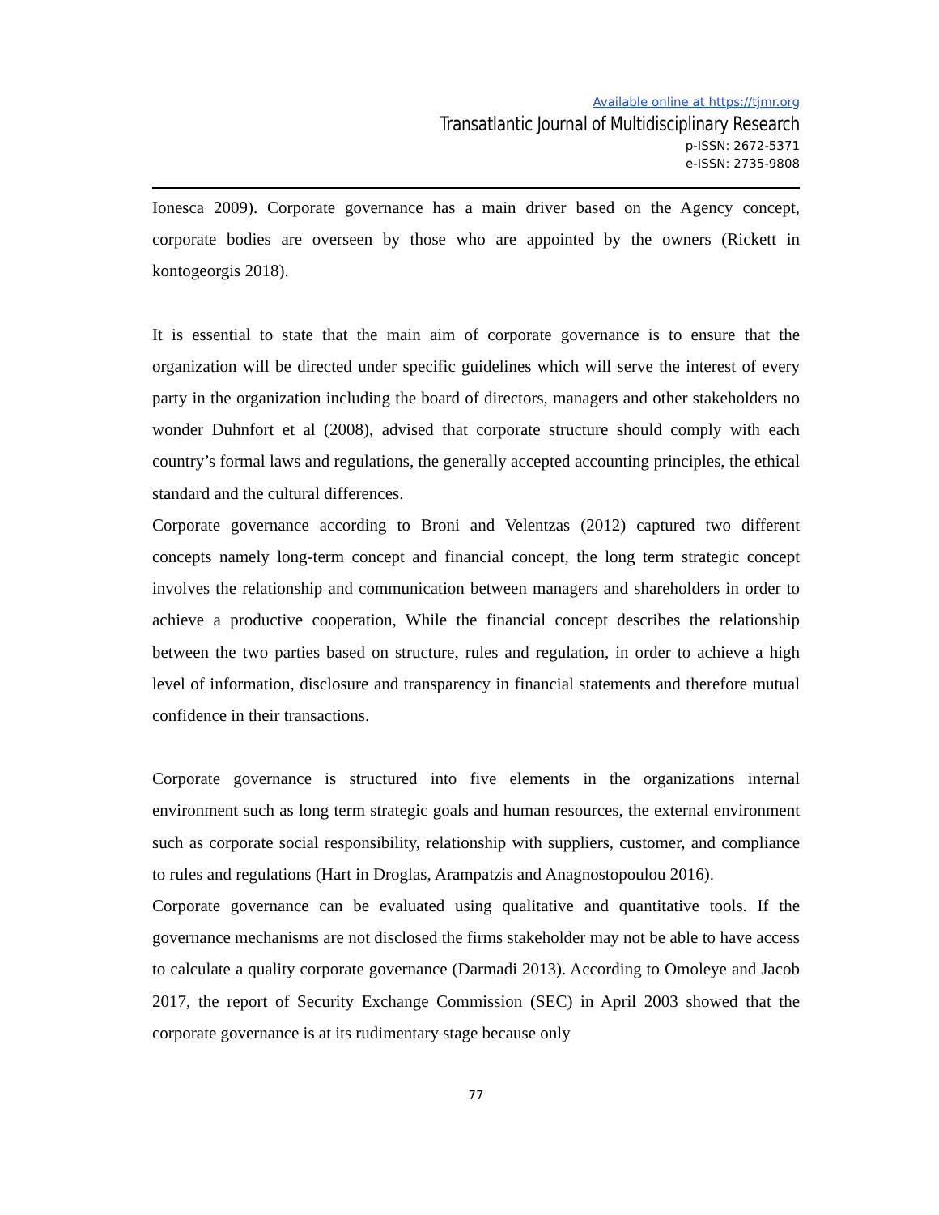Available online at https://tjmr.org
Transatlantic Journal of Multidisciplinary Research
p-ISSN: 2672-5371
e-ISSN: 2735-9808
Ionesca 2009). Corporate governance has a main driver based on the Agency concept, corporate bodies are overseen by those who are appointed by the owners (Rickett in kontogeorgis 2018).
It is essential to state that the main aim of corporate governance is to ensure that the organization will be directed under specific guidelines which will serve the interest of every party in the organization including the board of directors, managers and other stakeholders no wonder Duhnfort et al (2008), advised that corporate structure should comply with each country’s formal laws and regulations, the generally accepted accounting principles, the ethical standard and the cultural differences.
Corporate governance according to Broni and Velentzas (2012) captured two different concepts namely long-term concept and financial concept, the long term strategic concept involves the relationship and communication between managers and shareholders in order to achieve a productive cooperation, While the financial concept describes the relationship between the two parties based on structure, rules and regulation, in order to achieve a high level of information, disclosure and transparency in financial statements and therefore mutual confidence in their transactions.
Corporate governance is structured into five elements in the organizations internal environment such as long term strategic goals and human resources, the external environment such as corporate social responsibility, relationship with suppliers, customer, and compliance to rules and regulations (Hart in Droglas, Arampatzis and Anagnostopoulou 2016).
Corporate governance can be evaluated using qualitative and quantitative tools. If the governance mechanisms are not disclosed the firms stakeholder may not be able to have access to calculate a quality corporate governance (Darmadi 2013). According to Omoleye and Jacob 2017, the report of Security Exchange Commission (SEC) in April 2003 showed that the corporate governance is at its rudimentary stage because only
77